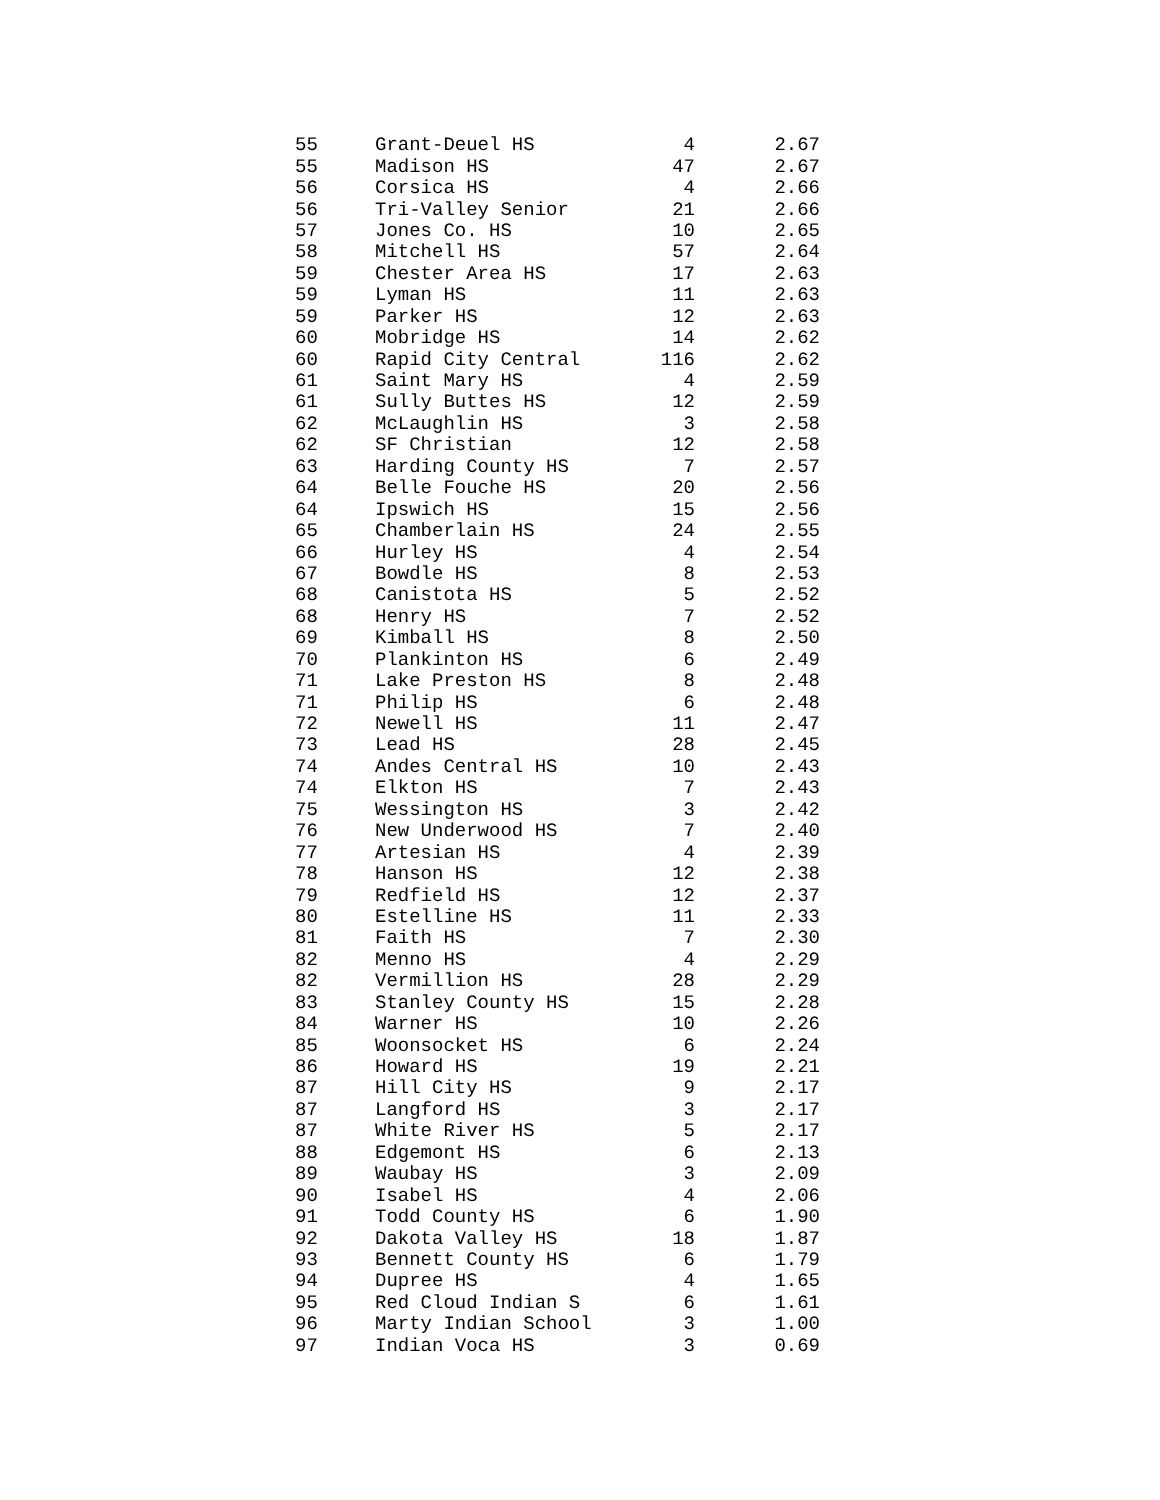| 55 | Grant-Deuel HS | 4 | 2.67 |
| 55 | Madison HS | 47 | 2.67 |
| 56 | Corsica HS | 4 | 2.66 |
| 56 | Tri-Valley Senior | 21 | 2.66 |
| 57 | Jones Co. HS | 10 | 2.65 |
| 58 | Mitchell HS | 57 | 2.64 |
| 59 | Chester Area HS | 17 | 2.63 |
| 59 | Lyman HS | 11 | 2.63 |
| 59 | Parker HS | 12 | 2.63 |
| 60 | Mobridge HS | 14 | 2.62 |
| 60 | Rapid City Central | 116 | 2.62 |
| 61 | Saint Mary HS | 4 | 2.59 |
| 61 | Sully Buttes HS | 12 | 2.59 |
| 62 | McLaughlin HS | 3 | 2.58 |
| 62 | SF Christian | 12 | 2.58 |
| 63 | Harding County HS | 7 | 2.57 |
| 64 | Belle Fouche HS | 20 | 2.56 |
| 64 | Ipswich HS | 15 | 2.56 |
| 65 | Chamberlain HS | 24 | 2.55 |
| 66 | Hurley HS | 4 | 2.54 |
| 67 | Bowdle HS | 8 | 2.53 |
| 68 | Canistota HS | 5 | 2.52 |
| 68 | Henry HS | 7 | 2.52 |
| 69 | Kimball HS | 8 | 2.50 |
| 70 | Plankinton HS | 6 | 2.49 |
| 71 | Lake Preston HS | 8 | 2.48 |
| 71 | Philip HS | 6 | 2.48 |
| 72 | Newell HS | 11 | 2.47 |
| 73 | Lead HS | 28 | 2.45 |
| 74 | Andes Central HS | 10 | 2.43 |
| 74 | Elkton HS | 7 | 2.43 |
| 75 | Wessington HS | 3 | 2.42 |
| 76 | New Underwood HS | 7 | 2.40 |
| 77 | Artesian HS | 4 | 2.39 |
| 78 | Hanson HS | 12 | 2.38 |
| 79 | Redfield HS | 12 | 2.37 |
| 80 | Estelline HS | 11 | 2.33 |
| 81 | Faith HS | 7 | 2.30 |
| 82 | Menno HS | 4 | 2.29 |
| 82 | Vermillion HS | 28 | 2.29 |
| 83 | Stanley County HS | 15 | 2.28 |
| 84 | Warner HS | 10 | 2.26 |
| 85 | Woonsocket HS | 6 | 2.24 |
| 86 | Howard HS | 19 | 2.21 |
| 87 | Hill City HS | 9 | 2.17 |
| 87 | Langford HS | 3 | 2.17 |
| 87 | White River HS | 5 | 2.17 |
| 88 | Edgemont HS | 6 | 2.13 |
| 89 | Waubay HS | 3 | 2.09 |
| 90 | Isabel HS | 4 | 2.06 |
| 91 | Todd County HS | 6 | 1.90 |
| 92 | Dakota Valley HS | 18 | 1.87 |
| 93 | Bennett County HS | 6 | 1.79 |
| 94 | Dupree HS | 4 | 1.65 |
| 95 | Red Cloud Indian S | 6 | 1.61 |
| 96 | Marty Indian School | 3 | 1.00 |
| 97 | Indian Voca HS | 3 | 0.69 |